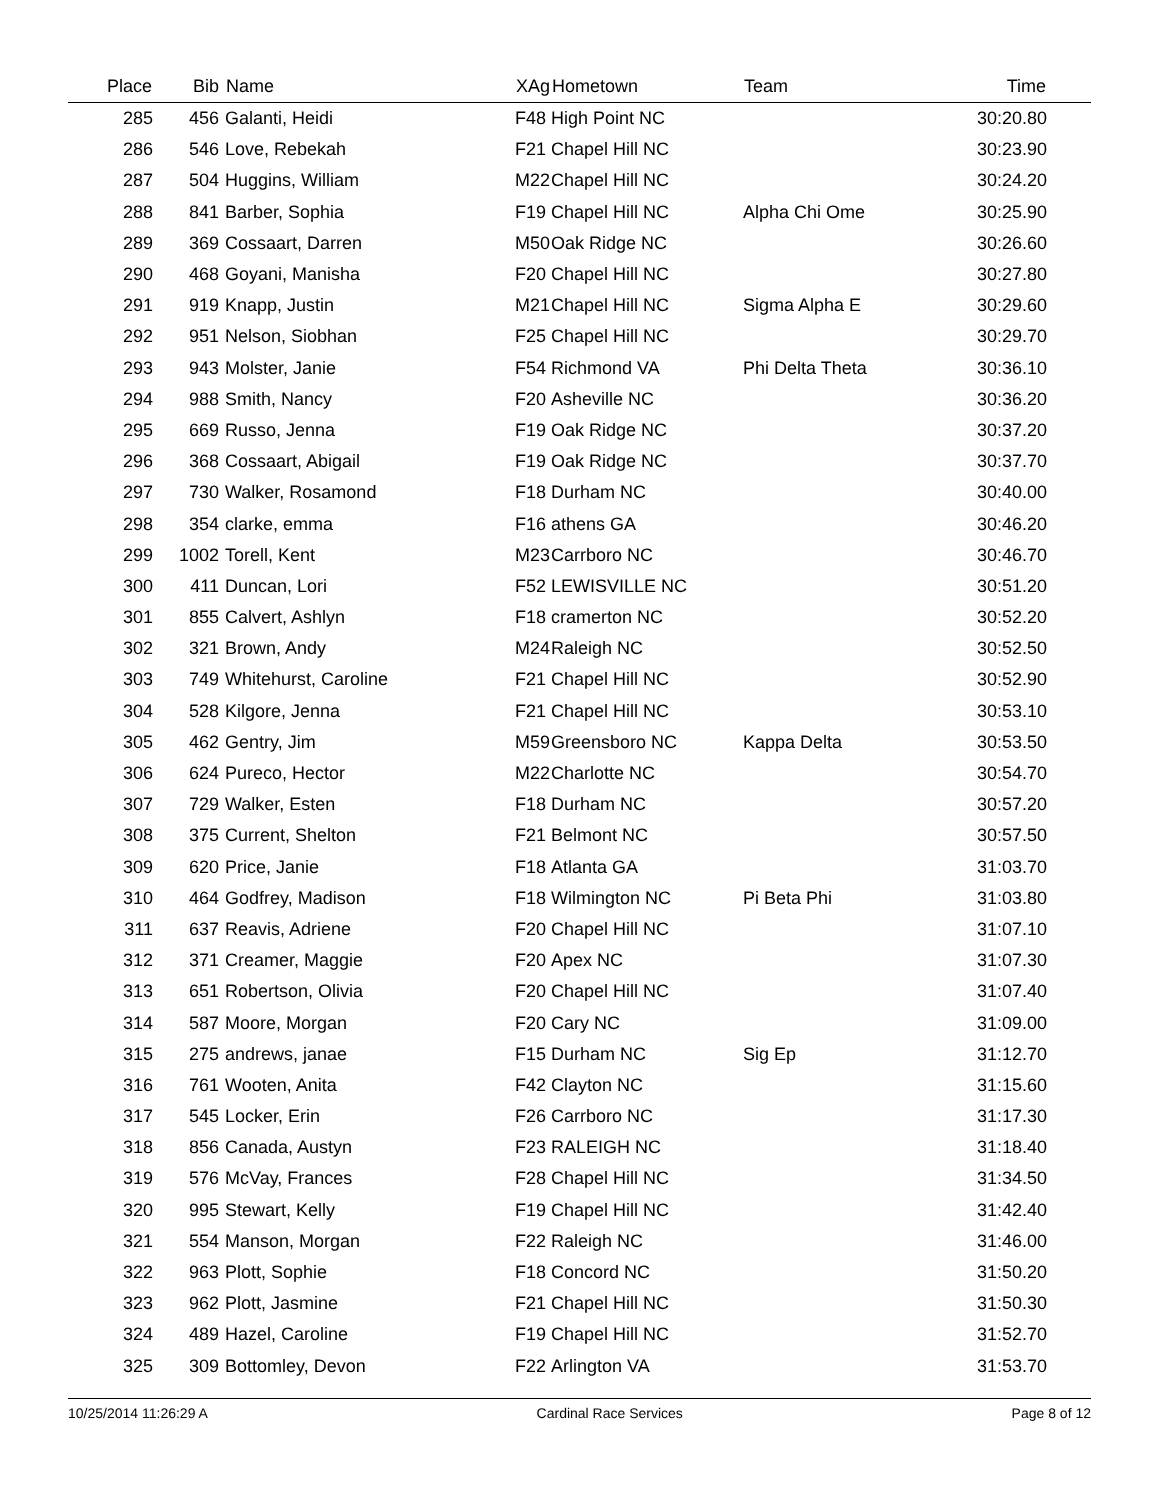| Place | Bib | Name | XAg | Hometown | Team | Time | |
| --- | --- | --- | --- | --- | --- | --- | --- |
| 285 | 456 | Galanti, Heidi | F48 | High Point NC | | 30:20.80 | |
| 286 | 546 | Love, Rebekah | F21 | Chapel Hill NC | | 30:23.90 | |
| 287 | 504 | Huggins, William | M22 | Chapel Hill NC | | 30:24.20 | |
| 288 | 841 | Barber, Sophia | F19 | Chapel Hill NC | Alpha Chi Ome | 30:25.90 | |
| 289 | 369 | Cossaart, Darren | M50 | Oak Ridge NC | | 30:26.60 | |
| 290 | 468 | Goyani, Manisha | F20 | Chapel Hill NC | | 30:27.80 | |
| 291 | 919 | Knapp, Justin | M21 | Chapel Hill NC | Sigma Alpha E | 30:29.60 | |
| 292 | 951 | Nelson, Siobhan | F25 | Chapel Hill NC | | 30:29.70 | |
| 293 | 943 | Molster, Janie | F54 | Richmond VA | Phi Delta Theta | 30:36.10 | |
| 294 | 988 | Smith, Nancy | F20 | Asheville NC | | 30:36.20 | |
| 295 | 669 | Russo, Jenna | F19 | Oak Ridge NC | | 30:37.20 | |
| 296 | 368 | Cossaart, Abigail | F19 | Oak Ridge NC | | 30:37.70 | |
| 297 | 730 | Walker, Rosamond | F18 | Durham NC | | 30:40.00 | |
| 298 | 354 | clarke, emma | F16 | athens GA | | 30:46.20 | |
| 299 | 1002 | Torell, Kent | M23 | Carrboro NC | | 30:46.70 | |
| 300 | 411 | Duncan, Lori | F52 | LEWISVILLE NC | | 30:51.20 | |
| 301 | 855 | Calvert, Ashlyn | F18 | cramerton NC | | 30:52.20 | |
| 302 | 321 | Brown, Andy | M24 | Raleigh NC | | 30:52.50 | |
| 303 | 749 | Whitehurst, Caroline | F21 | Chapel Hill NC | | 30:52.90 | |
| 304 | 528 | Kilgore, Jenna | F21 | Chapel Hill NC | | 30:53.10 | |
| 305 | 462 | Gentry, Jim | M59 | Greensboro NC | Kappa Delta | 30:53.50 | |
| 306 | 624 | Pureco, Hector | M22 | Charlotte NC | | 30:54.70 | |
| 307 | 729 | Walker, Esten | F18 | Durham NC | | 30:57.20 | |
| 308 | 375 | Current, Shelton | F21 | Belmont NC | | 30:57.50 | |
| 309 | 620 | Price, Janie | F18 | Atlanta GA | | 31:03.70 | |
| 310 | 464 | Godfrey, Madison | F18 | Wilmington NC | Pi Beta Phi | 31:03.80 | |
| 311 | 637 | Reavis, Adriene | F20 | Chapel Hill NC | | 31:07.10 | |
| 312 | 371 | Creamer, Maggie | F20 | Apex NC | | 31:07.30 | |
| 313 | 651 | Robertson, Olivia | F20 | Chapel Hill NC | | 31:07.40 | |
| 314 | 587 | Moore, Morgan | F20 | Cary NC | | 31:09.00 | |
| 315 | 275 | andrews, janae | F15 | Durham NC | Sig Ep | 31:12.70 | |
| 316 | 761 | Wooten, Anita | F42 | Clayton NC | | 31:15.60 | |
| 317 | 545 | Locker, Erin | F26 | Carrboro NC | | 31:17.30 | |
| 318 | 856 | Canada, Austyn | F23 | RALEIGH NC | | 31:18.40 | |
| 319 | 576 | McVay, Frances | F28 | Chapel Hill NC | | 31:34.50 | |
| 320 | 995 | Stewart, Kelly | F19 | Chapel Hill NC | | 31:42.40 | |
| 321 | 554 | Manson, Morgan | F22 | Raleigh NC | | 31:46.00 | |
| 322 | 963 | Plott, Sophie | F18 | Concord NC | | 31:50.20 | |
| 323 | 962 | Plott, Jasmine | F21 | Chapel Hill NC | | 31:50.30 | |
| 324 | 489 | Hazel, Caroline | F19 | Chapel Hill NC | | 31:52.70 | |
| 325 | 309 | Bottomley, Devon | F22 | Arlington VA | | 31:53.70 | |
10/25/2014 11:26:29 A Cardinal Race Services Page 8 of 12